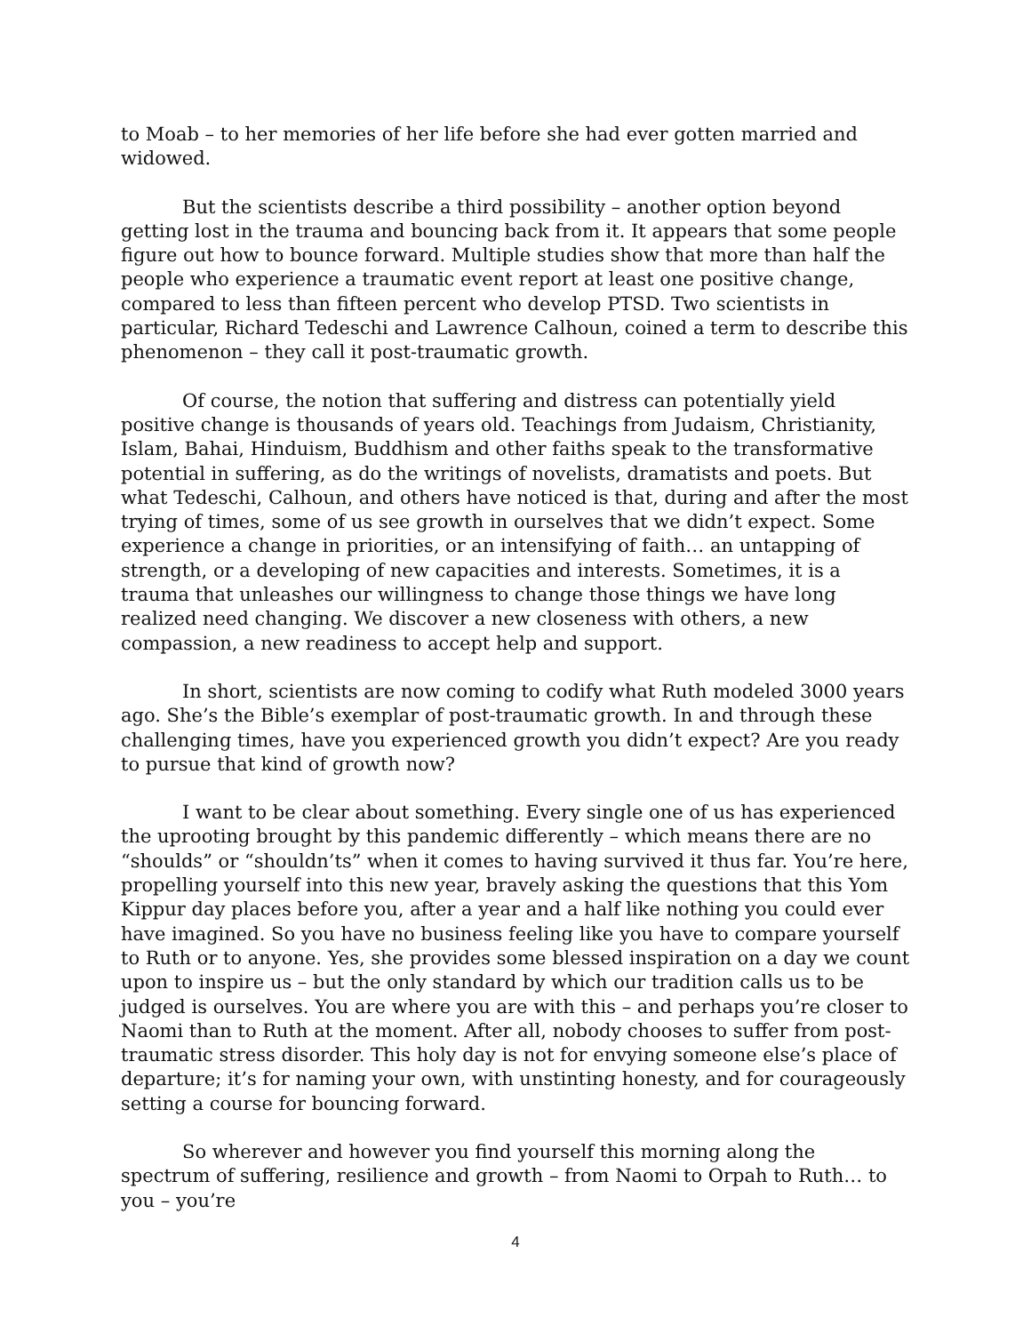to Moab – to her memories of her life before she had ever gotten married and widowed.
But the scientists describe a third possibility – another option beyond getting lost in the trauma and bouncing back from it. It appears that some people figure out how to bounce forward. Multiple studies show that more than half the people who experience a traumatic event report at least one positive change, compared to less than fifteen percent who develop PTSD. Two scientists in particular, Richard Tedeschi and Lawrence Calhoun, coined a term to describe this phenomenon – they call it post-traumatic growth.
Of course, the notion that suffering and distress can potentially yield positive change is thousands of years old. Teachings from Judaism, Christianity, Islam, Bahai, Hinduism, Buddhism and other faiths speak to the transformative potential in suffering, as do the writings of novelists, dramatists and poets. But what Tedeschi, Calhoun, and others have noticed is that, during and after the most trying of times, some of us see growth in ourselves that we didn’t expect. Some experience a change in priorities, or an intensifying of faith… an untapping of strength, or a developing of new capacities and interests. Sometimes, it is a trauma that unleashes our willingness to change those things we have long realized need changing. We discover a new closeness with others, a new compassion, a new readiness to accept help and support.
In short, scientists are now coming to codify what Ruth modeled 3000 years ago. She’s the Bible’s exemplar of post-traumatic growth. In and through these challenging times, have you experienced growth you didn’t expect? Are you ready to pursue that kind of growth now?
I want to be clear about something. Every single one of us has experienced the uprooting brought by this pandemic differently – which means there are no “shoulds” or “shouldn’ts” when it comes to having survived it thus far. You’re here, propelling yourself into this new year, bravely asking the questions that this Yom Kippur day places before you, after a year and a half like nothing you could ever have imagined. So you have no business feeling like you have to compare yourself to Ruth or to anyone. Yes, she provides some blessed inspiration on a day we count upon to inspire us – but the only standard by which our tradition calls us to be judged is ourselves. You are where you are with this – and perhaps you’re closer to Naomi than to Ruth at the moment. After all, nobody chooses to suffer from post-traumatic stress disorder. This holy day is not for envying someone else’s place of departure; it’s for naming your own, with unstinting honesty, and for courageously setting a course for bouncing forward.
So wherever and however you find yourself this morning along the spectrum of suffering, resilience and growth – from Naomi to Orpah to Ruth… to you – you’re
4